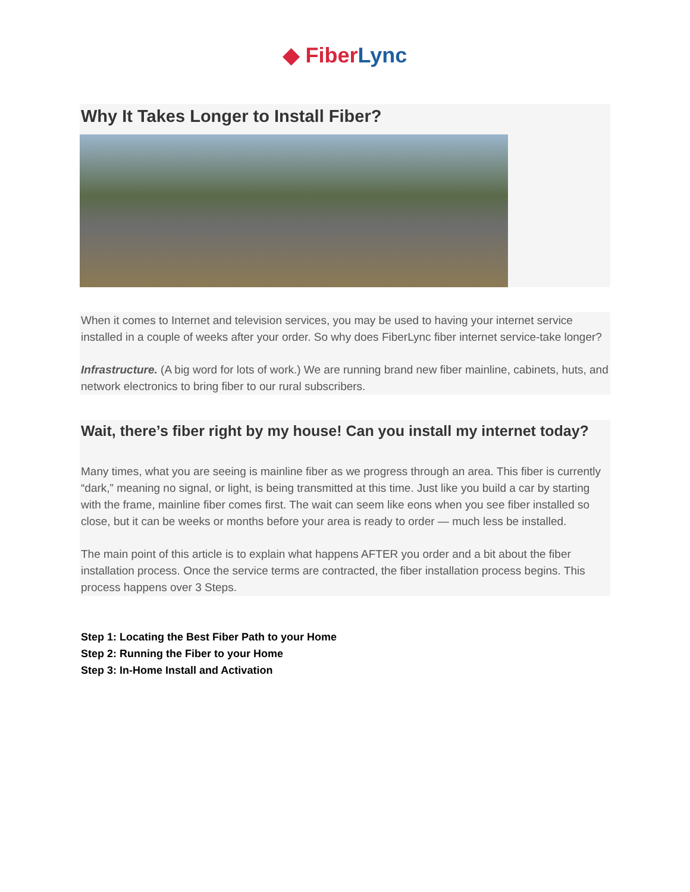◆ Fiber Lync
Why It Takes Longer to Install Fiber?
When it comes to Internet and television services, you may be used to having your internet service installed in a couple of weeks after your order. So why does FiberLync fiber internet service-take longer?
Infrastructure. (A big word for lots of work.) We are running brand new fiber mainline, cabinets, huts, and network electronics to bring fiber to our rural subscribers.
Wait, there’s fiber right by my house! Can you install my internet today?
Many times, what you are seeing is mainline fiber as we progress through an area. This fiber is currently “dark,” meaning no signal, or light, is being transmitted at this time. Just like you build a car by starting with the frame, mainline fiber comes first. The wait can seem like eons when you see fiber installed so close, but it can be weeks or months before your area is ready to order — much less be installed.
The main point of this article is to explain what happens AFTER you order and a bit about the fiber installation process. Once the service terms are contracted, the fiber installation process begins. This process happens over 3 Steps.
Step 1: Locating the Best Fiber Path to your Home
Step 2: Running the Fiber to your Home
Step 3: In-Home Install and Activation